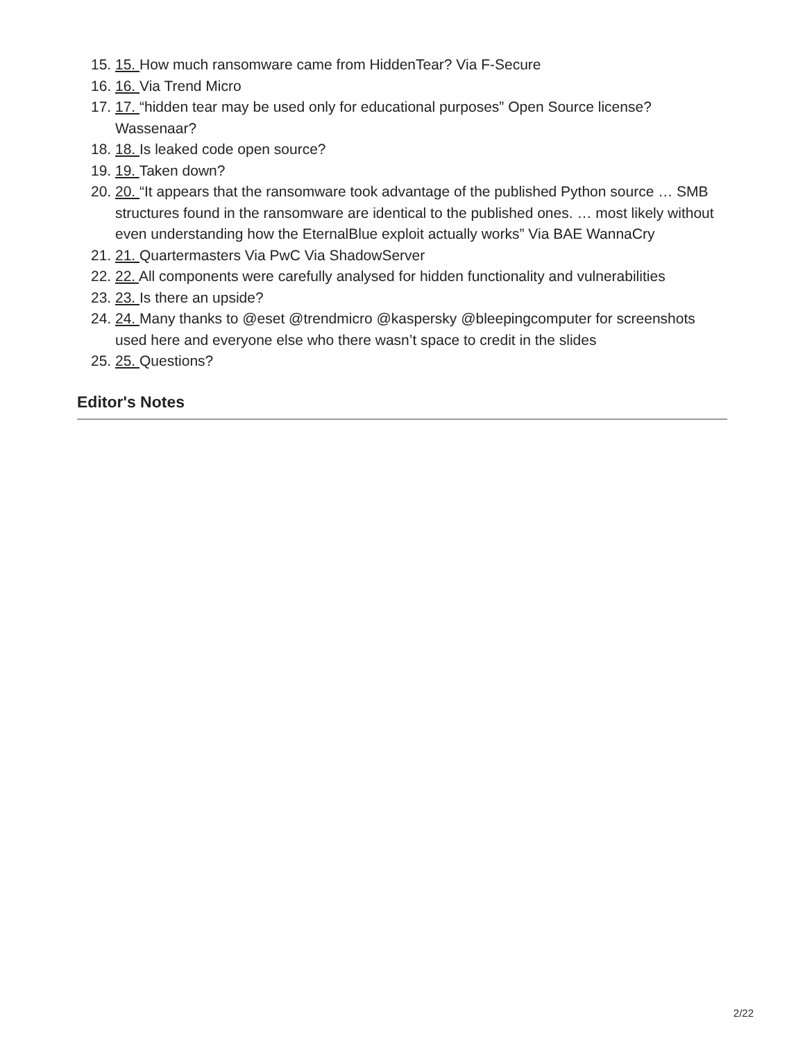15. 15. How much ransomware came from HiddenTear? Via F-Secure
16. 16. Via Trend Micro
17. 17. “hidden tear may be used only for educational purposes” Open Source license? Wassenaar?
18. 18. Is leaked code open source?
19. 19. Taken down?
20. 20. “It appears that the ransomware took advantage of the published Python source … SMB structures found in the ransomware are identical to the published ones. … most likely without even understanding how the EternalBlue exploit actually works” Via BAE WannaCry
21. 21. Quartermasters Via PwC Via ShadowServer
22. 22. All components were carefully analysed for hidden functionality and vulnerabilities
23. 23. Is there an upside?
24. 24. Many thanks to @eset @trendmicro @kaspersky @bleepingcomputer for screenshots used here and everyone else who there wasn’t space to credit in the slides
25. 25. Questions?
Editor's Notes
2/22